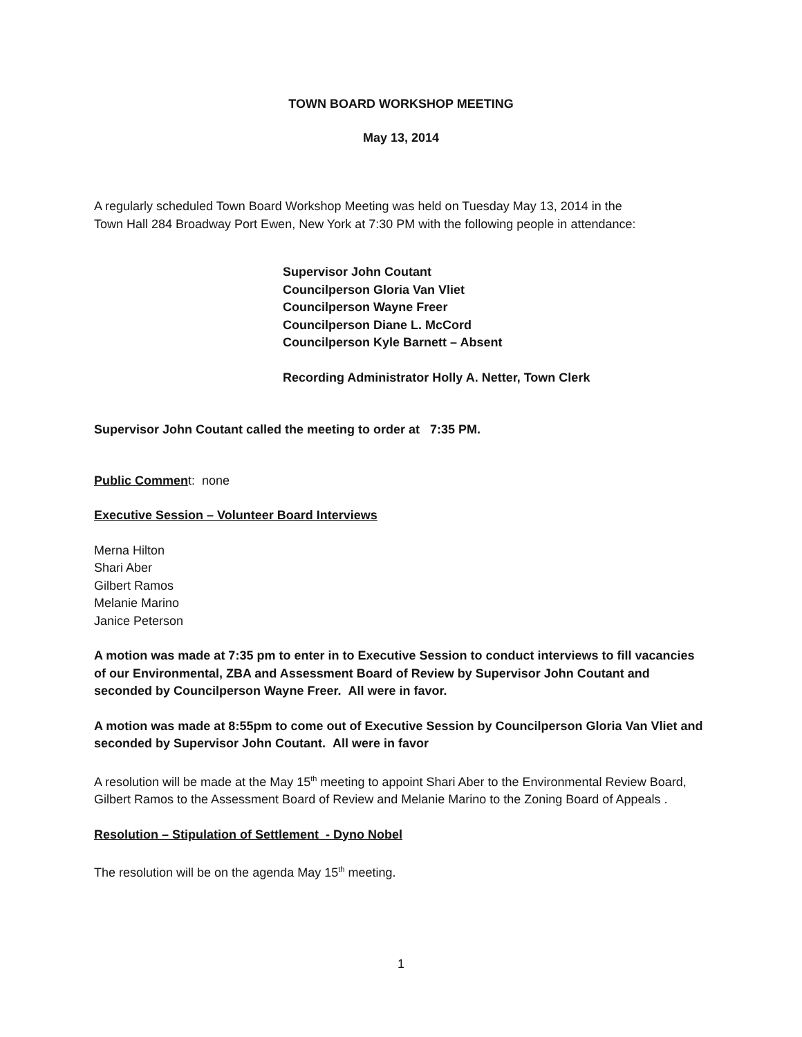TOWN BOARD WORKSHOP MEETING
May 13, 2014
A regularly scheduled Town Board Workshop Meeting was held on Tuesday May 13, 2014 in the
Town Hall 284 Broadway Port Ewen, New York at 7:30 PM with the following people in attendance:
Supervisor John Coutant
Councilperson Gloria Van Vliet
Councilperson Wayne Freer
Councilperson Diane L. McCord
Councilperson Kyle Barnett – Absent
Recording Administrator Holly A. Netter, Town Clerk
Supervisor John Coutant called the meeting to order at 7:35 PM.
Public Comment: none
Executive Session – Volunteer Board Interviews
Merna Hilton
Shari Aber
Gilbert Ramos
Melanie Marino
Janice Peterson
A motion was made at 7:35 pm to enter in to Executive Session to conduct interviews to fill vacancies of our Environmental, ZBA and Assessment Board of Review by Supervisor John Coutant and seconded by Councilperson Wayne Freer. All were in favor.
A motion was made at 8:55pm to come out of Executive Session by Councilperson Gloria Van Vliet and seconded by Supervisor John Coutant. All were in favor
A resolution will be made at the May 15<sup>th</sup> meeting to appoint Shari Aber to the Environmental Review Board, Gilbert Ramos to the Assessment Board of Review and Melanie Marino to the Zoning Board of Appeals .
Resolution – Stipulation of Settlement - Dyno Nobel
The resolution will be on the agenda May 15<sup>th</sup> meeting.
1